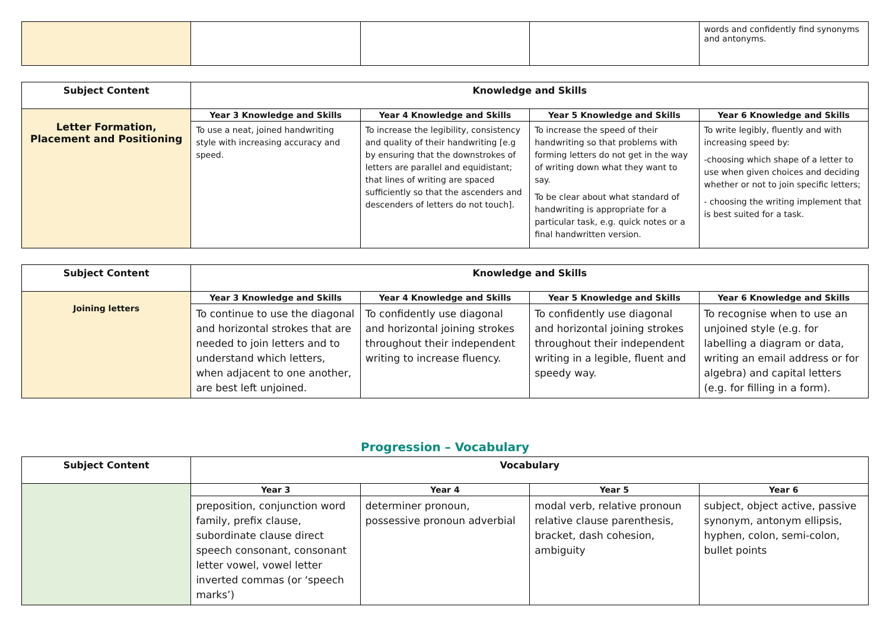| | | | | words and confidently find synonyms and antonyms. |
| Subject Content | Knowledge and Skills | | | |
| --- | --- | --- | --- | --- |
| Letter Formation, Placement and Positioning | Year 3 Knowledge and Skills | Year 4 Knowledge and Skills | Year 5 Knowledge and Skills | Year 6 Knowledge and Skills |
| | To use a neat, joined handwriting style with increasing accuracy and speed. | To increase the legibility, consistency and quality of their handwriting [e.g by ensuring that the downstrokes of letters are parallel and equidistant; that lines of writing are spaced sufficiently so that the ascenders and descenders of letters do not touch]. | To increase the speed of their handwriting so that problems with forming letters do not get in the way of writing down what they want to say. To be clear about what standard of handwriting is appropriate for a particular task, e.g. quick notes or a final handwritten version. | To write legibly, fluently and with increasing speed by: -choosing which shape of a letter to use when given choices and deciding whether or not to join specific letters; - choosing the writing implement that is best suited for a task. |
| Subject Content | Knowledge and Skills | | | |
| --- | --- | --- | --- | --- |
| Joining letters | Year 3 Knowledge and Skills | Year 4 Knowledge and Skills | Year 5 Knowledge and Skills | Year 6 Knowledge and Skills |
| | To continue to use the diagonal and horizontal strokes that are needed to join letters and to understand which letters, when adjacent to one another, are best left unjoined. | To confidently use diagonal and horizontal joining strokes throughout their independent writing to increase fluency. | To confidently use diagonal and horizontal joining strokes throughout their independent writing in a legible, fluent and speedy way. | To recognise when to use an unjoined style (e.g. for labelling a diagram or data, writing an email address or for algebra) and capital letters (e.g. for filling in a form). |
Progression – Vocabulary
| Subject Content | Vocabulary | | | |
| --- | --- | --- | --- | --- |
| | Year 3 | Year 4 | Year 5 | Year 6 |
| | preposition, conjunction word family, prefix clause, subordinate clause direct speech consonant, consonant letter vowel, vowel letter inverted commas (or ‘speech marks’) | determiner pronoun, possessive pronoun adverbial | modal verb, relative pronoun relative clause parenthesis, bracket, dash cohesion, ambiguity | subject, object active, passive synonym, antonym ellipsis, hyphen, colon, semi-colon, bullet points |